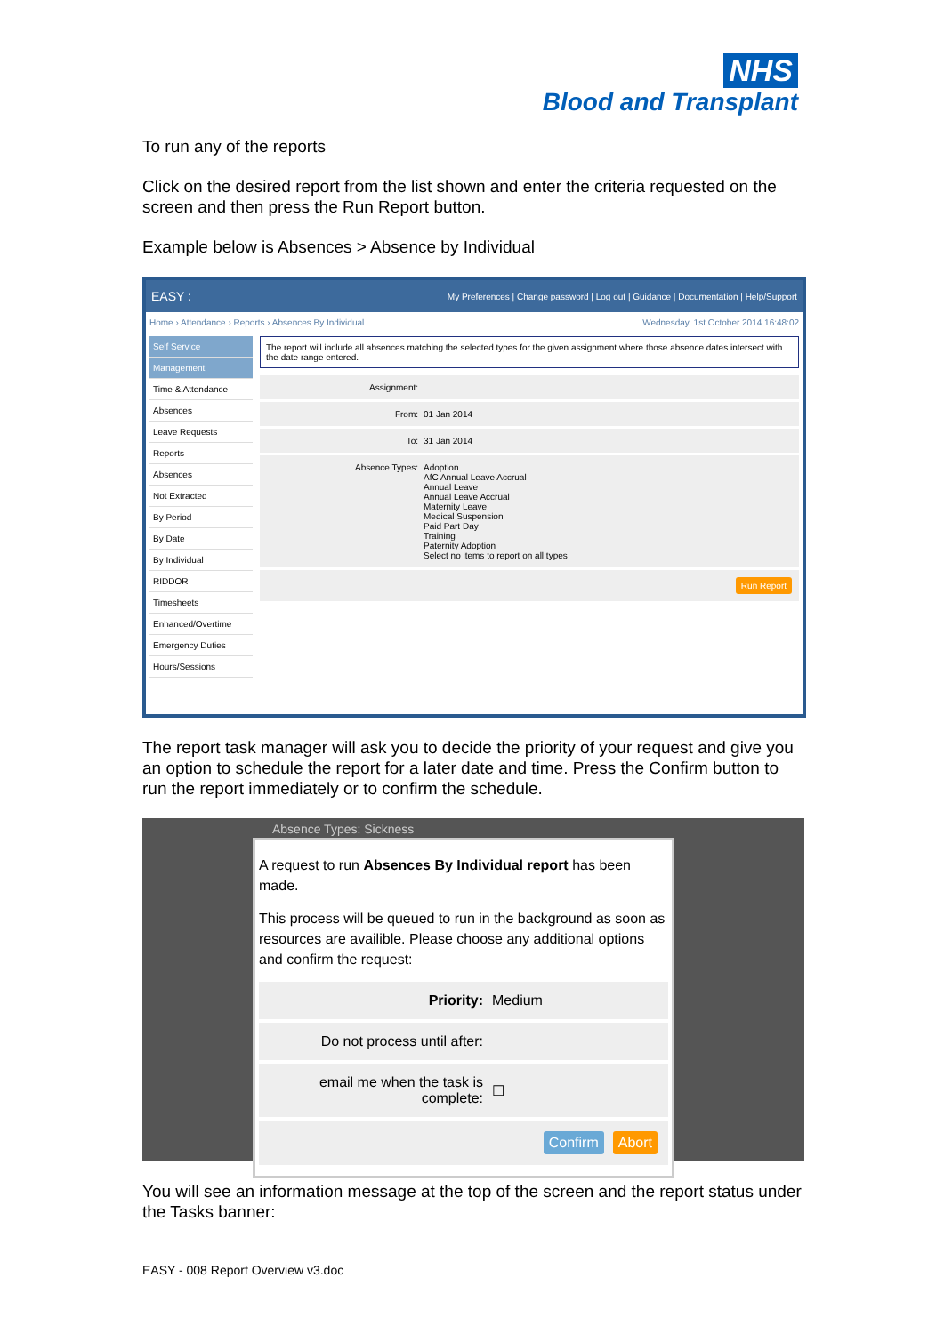NHS
Blood and Transplant
To run any of the reports
Click on the desired report from the list shown and enter the criteria requested on the screen and then press the Run Report button.
Example below is Absences > Absence by Individual
EASY : My Preferences | Change password | Log out | Guidance | Documentation | Help/Support
Home › Attendance › Reports › Absences By Individual Wednesday, 1st October 2014 16:48:02
Self Service
Management
Time & Attendance
Absences
Leave Requests
Reports
Absences
Not Extracted
By Period
By Date
By Individual
RIDDOR
Timesheets
Enhanced/Overtime
Emergency Duties
Hours/Sessions
The report will include all absences matching the selected types for the given assignment where those absence dates intersect with the date range entered.
Assignment:
From: 01 Jan 2014
To: 31 Jan 2014
Absence Types: Adoption
AfC Annual Leave Accrual
Annual Leave
Annual Leave Accrual
Maternity Leave
Medical Suspension
Paid Part Day
Training
Paternity Adoption
Select no items to report on all types
Run Report
The report task manager will ask you to decide the priority of your request and give you an option to schedule the report for a later date and time. Press the Confirm button to run the report immediately or to confirm the schedule.
Absence Types: Sickness
A request to run Absences By Individual report has been made.
This process will be queued to run in the background as soon as resources are availible. Please choose any additional options and confirm the request:
Priority: Medium
Do not process until after:
email me when the task is complete: ☐
Confirm Abort
You will see an information message at the top of the screen and the report status under the Tasks banner:
EASY - 008 Report Overview v3.doc